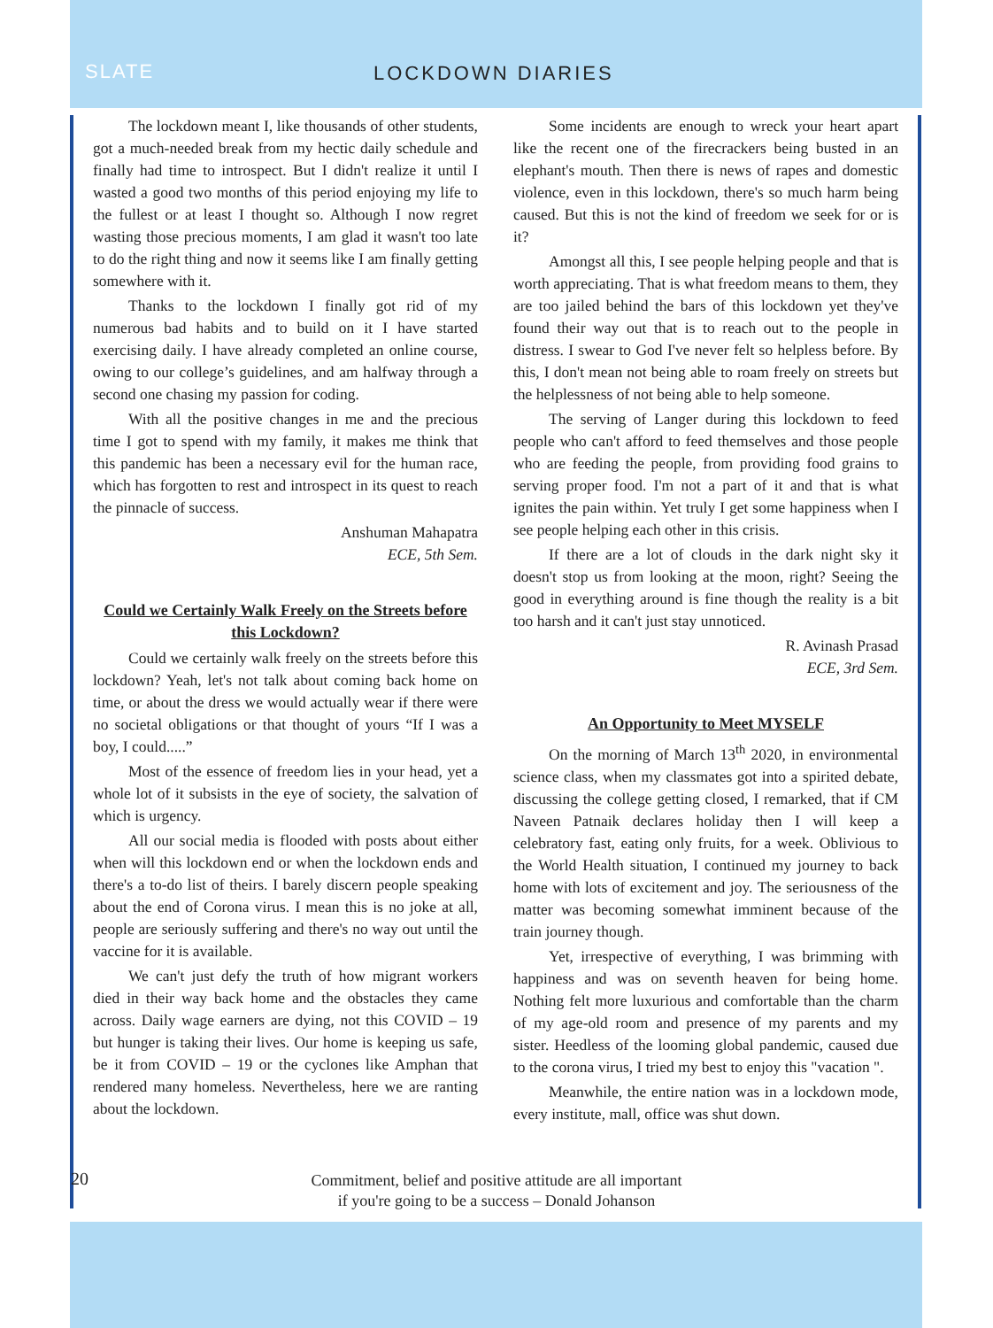SLATE LOCKDOWN DIARIES
The lockdown meant I, like thousands of other students, got a much-needed break from my hectic daily schedule and finally had time to introspect. But I didn't realize it until I wasted a good two months of this period enjoying my life to the fullest or at least I thought so. Although I now regret wasting those precious moments, I am glad it wasn't too late to do the right thing and now it seems like I am finally getting somewhere with it.
Thanks to the lockdown I finally got rid of my numerous bad habits and to build on it I have started exercising daily. I have already completed an online course, owing to our college’s guidelines, and am halfway through a second one chasing my passion for coding.
With all the positive changes in me and the precious time I got to spend with my family, it makes me think that this pandemic has been a necessary evil for the human race, which has forgotten to rest and introspect in its quest to reach the pinnacle of success.
Anshuman Mahapatra
ECE, 5th Sem.
Could we Certainly Walk Freely on the Streets before this Lockdown?
Could we certainly walk freely on the streets before this lockdown? Yeah, let's not talk about coming back home on time, or about the dress we would actually wear if there were no societal obligations or that thought of yours “If I was a boy, I could.....”
Most of the essence of freedom lies in your head, yet a whole lot of it subsists in the eye of society, the salvation of which is urgency.
All our social media is flooded with posts about either when will this lockdown end or when the lockdown ends and there's a to-do list of theirs. I barely discern people speaking about the end of Corona virus. I mean this is no joke at all, people are seriously suffering and there's no way out until the vaccine for it is available.
We can't just defy the truth of how migrant workers died in their way back home and the obstacles they came across. Daily wage earners are dying, not this COVID – 19 but hunger is taking their lives. Our home is keeping us safe, be it from COVID – 19 or the cyclones like Amphan that rendered many homeless. Nevertheless, here we are ranting about the lockdown.
Some incidents are enough to wreck your heart apart like the recent one of the firecrackers being busted in an elephant's mouth. Then there is news of rapes and domestic violence, even in this lockdown, there's so much harm being caused. But this is not the kind of freedom we seek for or is it?
Amongst all this, I see people helping people and that is worth appreciating. That is what freedom means to them, they are too jailed behind the bars of this lockdown yet they've found their way out that is to reach out to the people in distress. I swear to God I've never felt so helpless before. By this, I don't mean not being able to roam freely on streets but the helplessness of not being able to help someone.
The serving of Langer during this lockdown to feed people who can't afford to feed themselves and those people who are feeding the people, from providing food grains to serving proper food. I'm not a part of it and that is what ignites the pain within. Yet truly I get some happiness when I see people helping each other in this crisis.
If there are a lot of clouds in the dark night sky it doesn't stop us from looking at the moon, right? Seeing the good in everything around is fine though the reality is a bit too harsh and it can't just stay unnoticed.
R. Avinash Prasad
ECE, 3rd Sem.
An Opportunity to Meet MYSELF
On the morning of March 13<sup>th</sup> 2020, in environmental science class, when my classmates got into a spirited debate, discussing the college getting closed, I remarked, that if CM Naveen Patnaik declares holiday then I will keep a celebratory fast, eating only fruits, for a week. Oblivious to the World Health situation, I continued my journey to back home with lots of excitement and joy. The seriousness of the matter was becoming somewhat imminent because of the train journey though.
Yet, irrespective of everything, I was brimming with happiness and was on seventh heaven for being home. Nothing felt more luxurious and comfortable than the charm of my age-old room and presence of my parents and my sister. Heedless of the looming global pandemic, caused due to the corona virus, I tried my best to enjoy this "vacation ".
Meanwhile, the entire nation was in a lockdown mode, every institute, mall, office was shut down.
20 Commitment, belief and positive attitude are all important
if you're going to be a success – Donald Johanson